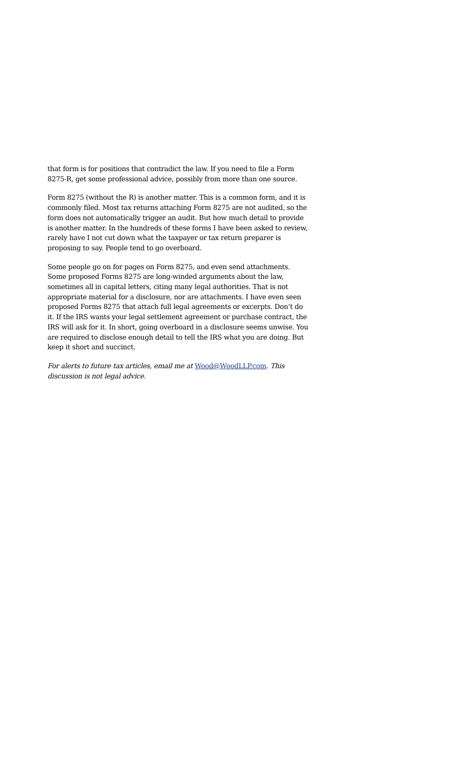that form is for positions that contradict the law. If you need to file a Form 8275-R, get some professional advice, possibly from more than one source.
Form 8275 (without the R) is another matter. This is a common form, and it is commonly filed. Most tax returns attaching Form 8275 are not audited, so the form does not automatically trigger an audit. But how much detail to provide is another matter. In the hundreds of these forms I have been asked to review, rarely have I not cut down what the taxpayer or tax return preparer is proposing to say. People tend to go overboard.
Some people go on for pages on Form 8275, and even send attachments. Some proposed Forms 8275 are long-winded arguments about the law, sometimes all in capital letters, citing many legal authorities. That is not appropriate material for a disclosure, nor are attachments. I have even seen proposed Forms 8275 that attach full legal agreements or excerpts. Don’t do it. If the IRS wants your legal settlement agreement or purchase contract, the IRS will ask for it. In short, going overboard in a disclosure seems unwise. You are required to disclose enough detail to tell the IRS what you are doing. But keep it short and succinct.
For alerts to future tax articles, email me at Wood@WoodLLP.com. This discussion is not legal advice.